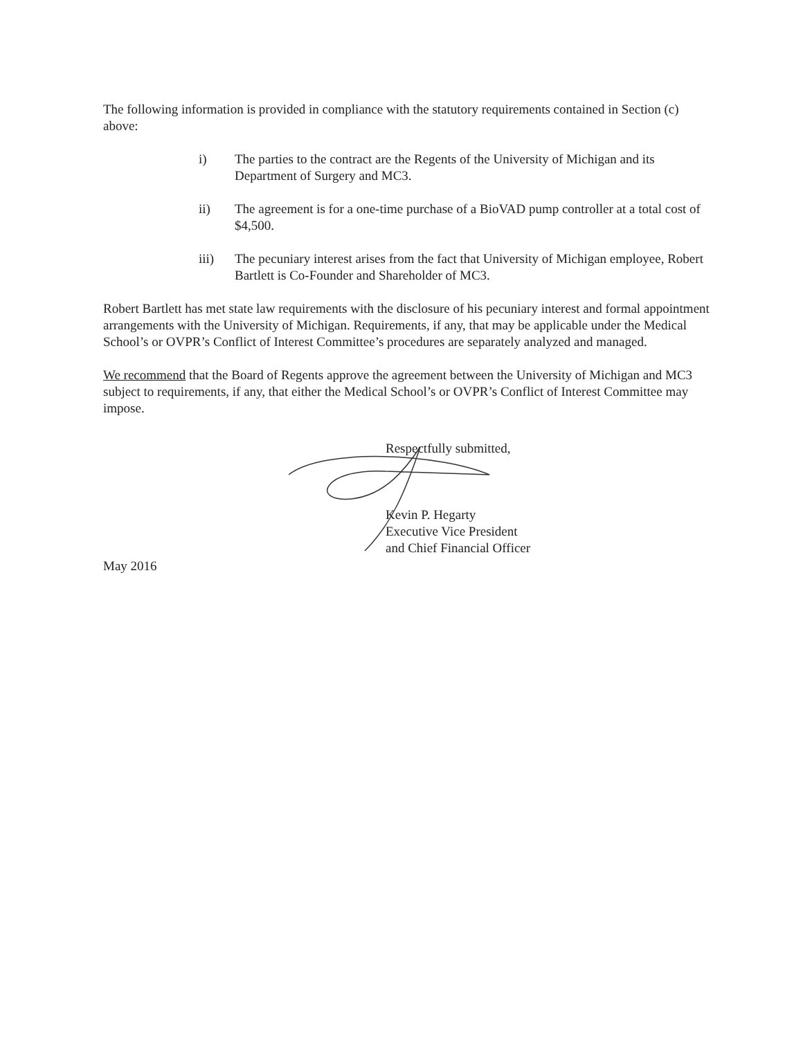The following information is provided in compliance with the statutory requirements contained in Section (c) above:
i) The parties to the contract are the Regents of the University of Michigan and its Department of Surgery and MC3.
ii) The agreement is for a one-time purchase of a BioVAD pump controller at a total cost of $4,500.
iii) The pecuniary interest arises from the fact that University of Michigan employee, Robert Bartlett is Co-Founder and Shareholder of MC3.
Robert Bartlett has met state law requirements with the disclosure of his pecuniary interest and formal appointment arrangements with the University of Michigan. Requirements, if any, that may be applicable under the Medical School’s or OVPR’s Conflict of Interest Committee’s procedures are separately analyzed and managed.
We recommend that the Board of Regents approve the agreement between the University of Michigan and MC3 subject to requirements, if any, that either the Medical School’s or OVPR’s Conflict of Interest Committee may impose.
Respectfully submitted,
Kevin P. Hegarty
Executive Vice President
and Chief Financial Officer
May 2016